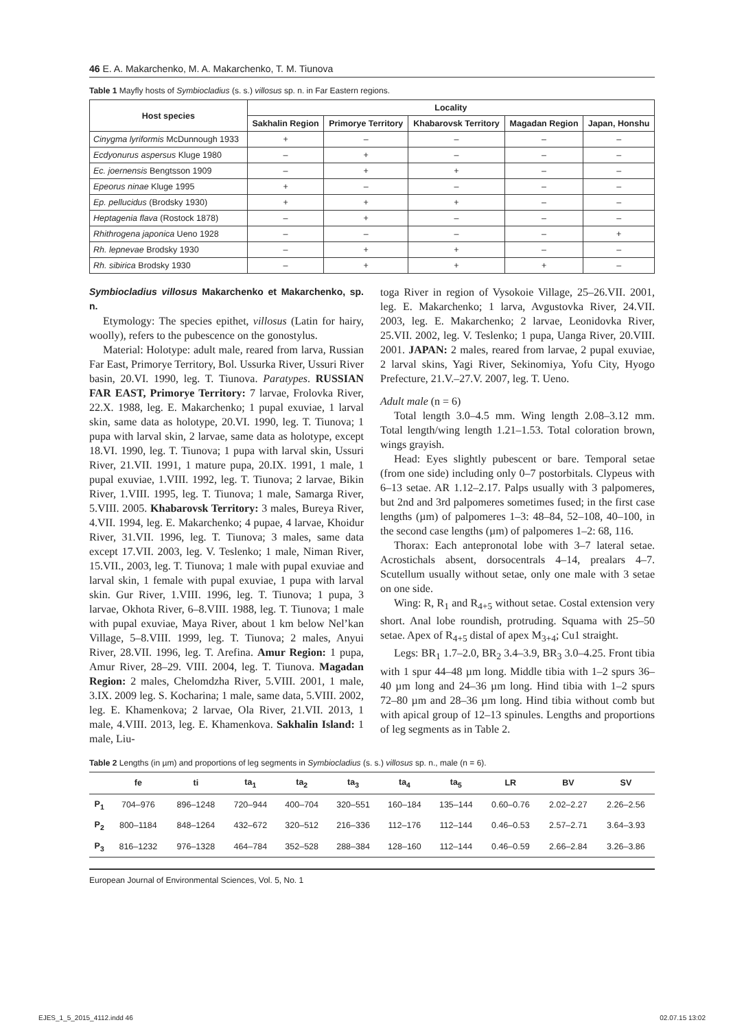46 E. A. Makarchenko, M. A. Makarchenko, T. M. Tiunova
Table 1 Mayfly hosts of Symbiocladius (s. s.) villosus sp. n. in Far Eastern regions.
| Host species | Locality | | | | |
| --- | --- | --- | --- | --- | --- |
| | Sakhalin Region | Primorye Territory | Khabarovsk Territory | Magadan Region | Japan, Honshu |
| Cinygma lyriformis McDunnough 1933 | + | – | – | – | – |
| Ecdyonurus aspersus Kluge 1980 | – | + | – | – | – |
| Ec. joernensis Bengtsson 1909 | – | + | + | – | – |
| Epeorus ninae Kluge 1995 | + | – | – | – | – |
| Ep. pellucidus (Brodsky 1930) | + | + | + | – | – |
| Heptagenia flava (Rostock 1878) | – | + | – | – | – |
| Rhithrogena japonica Ueno 1928 | – | – | – | – | + |
| Rh. lepnevae Brodsky 1930 | – | + | + | – | – |
| Rh. sibirica Brodsky 1930 | – | + | + | + | – |
Symbiocladius villosus Makarchenko et Makarchenko, sp. n.
Etymology: The species epithet, villosus (Latin for hairy, woolly), refers to the pubescence on the gonostylus.
Material: Holotype: adult male, reared from larva, Russian Far East, Primorye Territory, Bol. Ussurka River, Ussuri River basin, 20.VI. 1990, leg. T. Tiunova. Paratypes. RUSSIAN FAR EAST, Primorye Territory: 7 larvae, Frolovka River, 22.X. 1988, leg. E. Makarchenko; 1 pupal exuviae, 1 larval skin, same data as holotype, 20.VI. 1990, leg. T. Tiunova; 1 pupa with larval skin, 2 larvae, same data as holotype, except 18.VI. 1990, leg. T. Tiunova; 1 pupa with larval skin, Ussuri River, 21.VII. 1991, 1 mature pupa, 20.IX. 1991, 1 male, 1 pupal exuviae, 1.VIII. 1992, leg. T. Tiunova; 2 larvae, Bikin River, 1.VIII. 1995, leg. T. Tiunova; 1 male, Samarga River, 5.VIII. 2005. Khabarovsk Territory: 3 males, Bureya River, 4.VII. 1994, leg. E. Makarchenko; 4 pupae, 4 larvae, Khoidur River, 31.VII. 1996, leg. T. Tiunova; 3 males, same data except 17.VII. 2003, leg. V. Teslenko; 1 male, Niman River, 15.VII., 2003, leg. T. Tiunova; 1 male with pupal exuviae and larval skin, 1 female with pupal exuviae, 1 pupa with larval skin. Gur River, 1.VIII. 1996, leg. T. Tiunova; 1 pupa, 3 larvae, Okhota River, 6–8.VIII. 1988, leg. T. Tiunova; 1 male with pupal exuviae, Maya River, about 1 km below Nel’kan Village, 5–8.VIII. 1999, leg. T. Tiunova; 2 males, Anyui River, 28.VII. 1996, leg. T. Arefina. Amur Region: 1 pupa, Amur River, 28–29. VIII. 2004, leg. T. Tiunova. Magadan Region: 2 males, Chelomdzha River, 5.VIII. 2001, 1 male, 3.IX. 2009 leg. S. Kocharina; 1 male, same data, 5.VIII. 2002, leg. E. Khamenkova; 2 larvae, Ola River, 21.VII. 2013, 1 male, 4.VIII. 2013, leg. E. Khamenkova. Sakhalin Island: 1 male, Liu-
toga River in region of Vysokoie Village, 25–26.VII. 2001, leg. E. Makarchenko; 1 larva, Avgustovka River, 24.VII. 2003, leg. E. Makarchenko; 2 larvae, Leonidovka River, 25.VII. 2002, leg. V. Teslenko; 1 pupa, Uanga River, 20.VIII. 2001. JAPAN: 2 males, reared from larvae, 2 pupal exuviae, 2 larval skins, Yagi River, Sekinomiya, Yofu City, Hyogo Prefecture, 21.V.–27.V. 2007, leg. T. Ueno.
Adult male (n = 6)
Total length 3.0–4.5 mm. Wing length 2.08–3.12 mm. Total length/wing length 1.21–1.53. Total coloration brown, wings grayish.
Head: Eyes slightly pubescent or bare. Temporal setae (from one side) including only 0–7 postorbitals. Clypeus with 6–13 setae. AR 1.12–2.17. Palps usually with 3 palpomeres, but 2nd and 3rd palpomeres sometimes fused; in the first case lengths (µm) of palpomeres 1–3: 48–84, 52–108, 40–100, in the second case lengths (µm) of palpomeres 1–2: 68, 116.
Thorax: Each antepronotal lobe with 3–7 lateral setae. Acrostichals absent, dorsocentrals 4–14, prealars 4–7. Scutellum usually without setae, only one male with 3 setae on one side.
Wing: R, R<sub>1</sub> and R<sub>4+5</sub> without setae. Costal extension very short. Anal lobe roundish, protruding. Squama with 25–50 setae. Apex of R<sub>4+5</sub> distal of apex M<sub>3+4</sub>; Cu1 straight.
Legs: BR<sub>1</sub> 1.7–2.0, BR<sub>2</sub> 3.4–3.9, BR<sub>3</sub> 3.0–4.25. Front tibia with 1 spur 44–48 µm long. Middle tibia with 1–2 spurs 36–40 µm long and 24–36 µm long. Hind tibia with 1–2 spurs 72–80 µm and 28–36 µm long. Hind tibia without comb but with apical group of 12–13 spinules. Lengths and proportions of leg segments as in Table 2.
Table 2 Lengths (in µm) and proportions of leg segments in Symbiocladius (s. s.) villosus sp. n., male (n = 6).
| | fe | ti | ta<sub>1</sub> | ta<sub>2</sub> | ta<sub>3</sub> | ta<sub>4</sub> | ta<sub>5</sub> | LR | BV | SV |
| --- | --- | --- | --- | --- | --- | --- | --- | --- | --- | --- |
| P<sub>1</sub> | 704–976 | 896–1248 | 720–944 | 400–704 | 320–551 | 160–184 | 135–144 | 0.60–0.76 | 2.02–2.27 | 2.26–2.56 |
| P<sub>2</sub> | 800–1184 | 848–1264 | 432–672 | 320–512 | 216–336 | 112–176 | 112–144 | 0.46–0.53 | 2.57–2.71 | 3.64–3.93 |
| P<sub>3</sub> | 816–1232 | 976–1328 | 464–784 | 352–528 | 288–384 | 128–160 | 112–144 | 0.46–0.59 | 2.66–2.84 | 3.26–3.86 |
European Journal of Environmental Sciences, Vol. 5, No. 1
EJES_1_5_2015_4112.indd 46 02.07.15 13:02